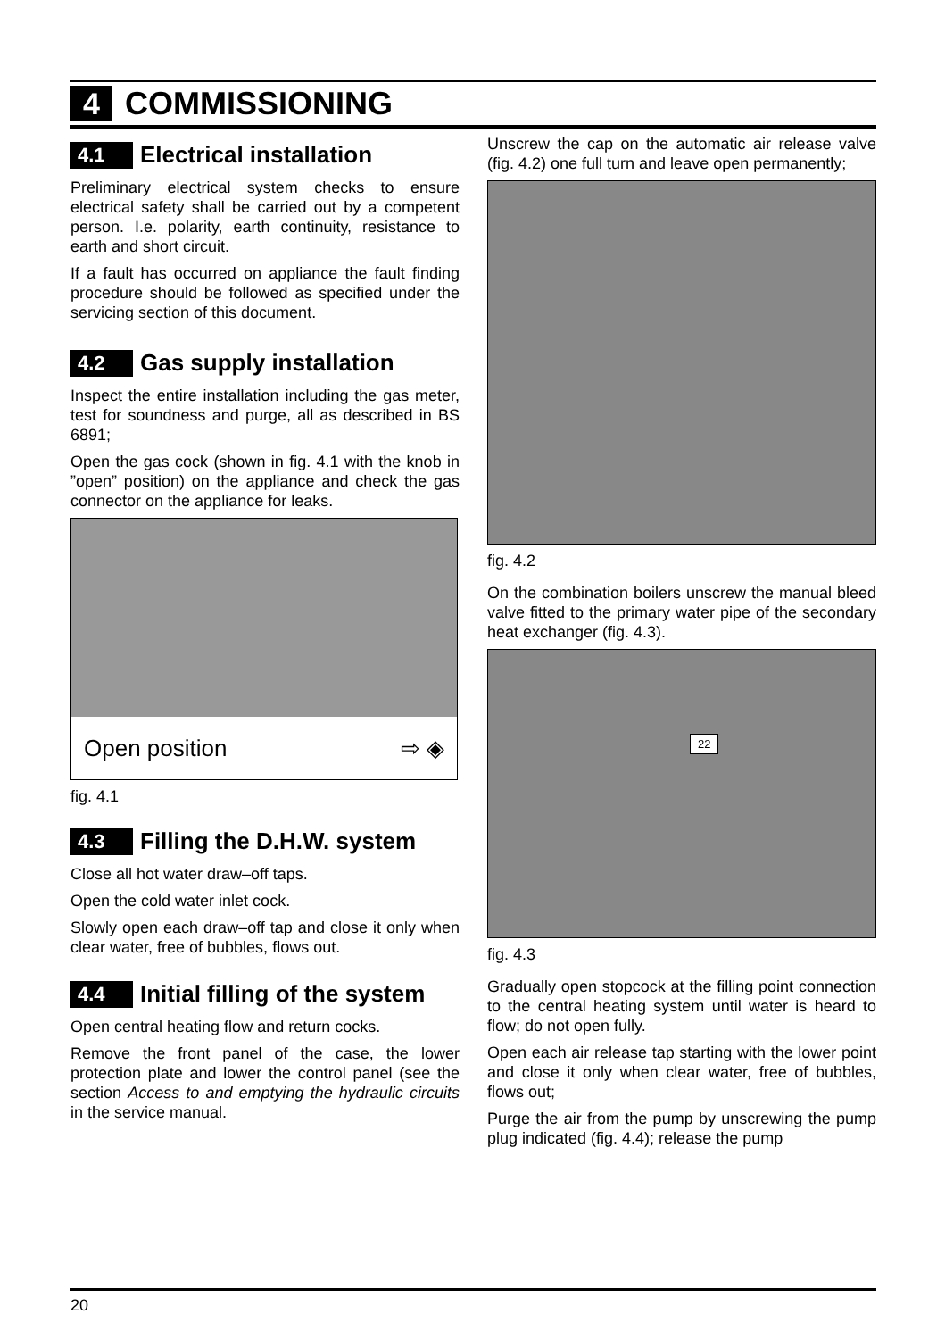4 COMMISSIONING
4.1 Electrical installation
Preliminary electrical system checks to ensure electrical safety shall be carried out by a competent person. I.e. polarity, earth continuity, resistance to earth and short circuit.
If a fault has occurred on appliance the fault finding procedure should be followed as specified under the servicing section of this document.
4.2 Gas supply installation
Inspect the entire installation including the gas meter, test for soundness and purge, all as described in BS 6891;
Open the gas cock (shown in fig. 4.1 with the knob in ”open” position) on the appliance and check the gas connector on the appliance for leaks.
Open position ⇨ ◈
fig. 4.1
4.3 Filling the D.H.W. system
Close all hot water draw–off taps.
Open the cold water inlet cock.
Slowly open each draw–off tap and close it only when clear water, free of bubbles, flows out.
4.4 Initial filling of the system
Open central heating flow and return cocks.
Remove the front panel of the case, the lower protection plate and lower the control panel (see the section Access to and emptying the hydraulic circuits in the service manual.
Unscrew the cap on the automatic air release valve (fig. 4.2) one full turn and leave open permanently;
fig. 4.2
On the combination boilers unscrew the manual bleed valve fitted to the primary water pipe of the secondary heat exchanger (fig. 4.3).
22
fig. 4.3
Gradually open stopcock at the filling point connection to the central heating system until water is heard to flow; do not open fully.
Open each air release tap starting with the lower point and close it only when clear water, free of bubbles, flows out;
Purge the air from the pump by unscrewing the pump plug indicated (fig. 4.4); release the pump
20